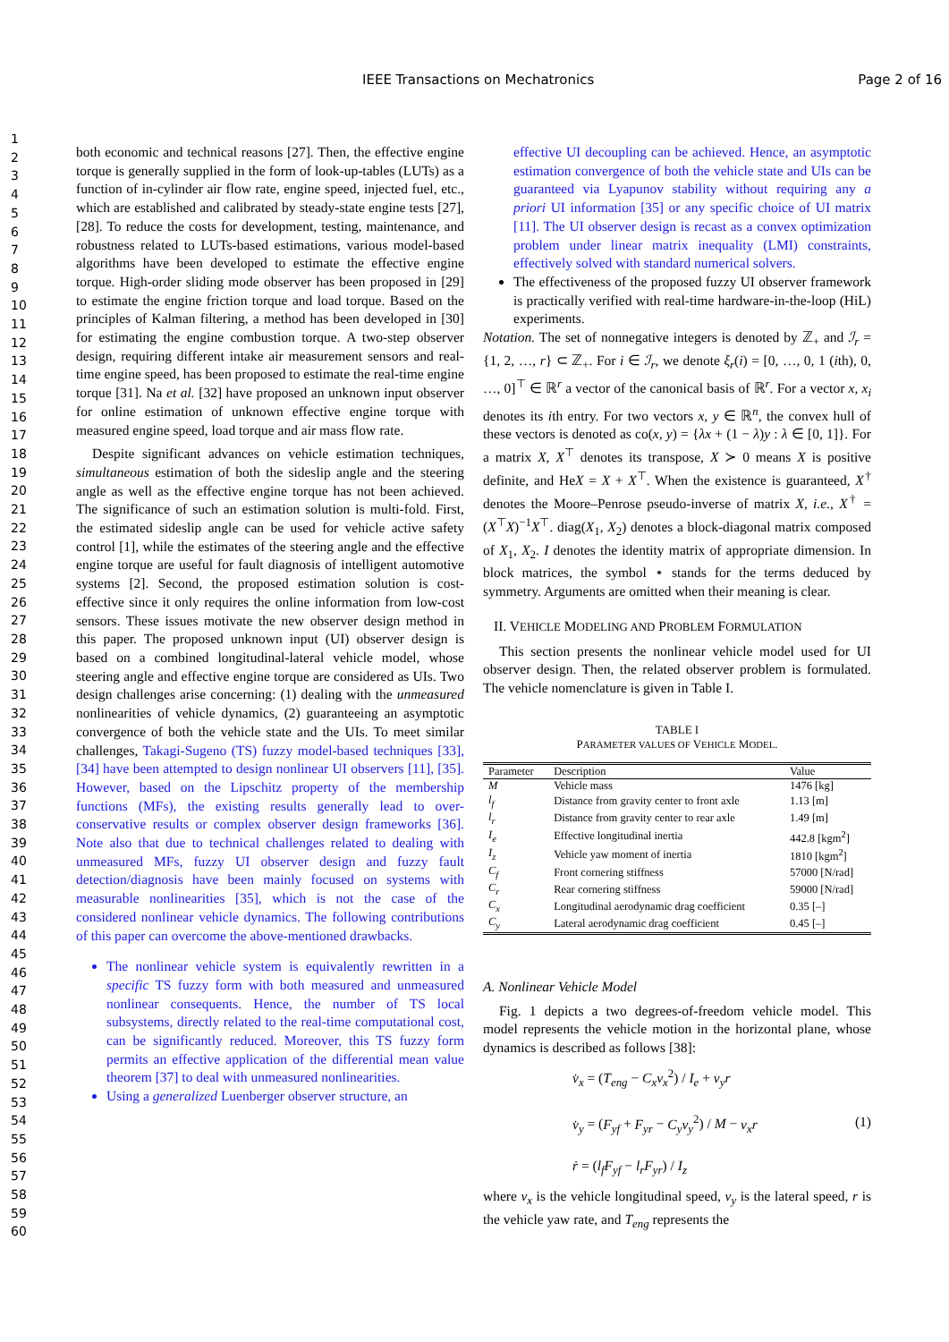IEEE Transactions on Mechatronics Page 2 of 16
1
2
3
4
5
6
7
8
9
10
11
12
13
14
15
16
17
18
19
20
21
22
23
24
25
26
27
28
29
30
31
32
33
34
35
36
37
38
39
40
41
42
43
44
45
46
47
48
49
50
51
52
53
54
55
56
57
58
59
60
both economic and technical reasons [27]. Then, the effective engine torque is generally supplied in the form of look-up-tables (LUTs) as a function of in-cylinder air flow rate, engine speed, injected fuel, etc., which are established and calibrated by steady-state engine tests [27], [28]. To reduce the costs for development, testing, maintenance, and robustness related to LUTs-based estimations, various model-based algorithms have been developed to estimate the effective engine torque. High-order sliding mode observer has been proposed in [29] to estimate the engine friction torque and load torque. Based on the principles of Kalman filtering, a method has been developed in [30] for estimating the engine combustion torque. A two-step observer design, requiring different intake air measurement sensors and real-time engine speed, has been proposed to estimate the real-time engine torque [31]. Na et al. [32] have proposed an unknown input observer for online estimation of unknown effective engine torque with measured engine speed, load torque and air mass flow rate.
Despite significant advances on vehicle estimation techniques, simultaneous estimation of both the sideslip angle and the steering angle as well as the effective engine torque has not been achieved. The significance of such an estimation solution is multi-fold. First, the estimated sideslip angle can be used for vehicle active safety control [1], while the estimates of the steering angle and the effective engine torque are useful for fault diagnosis of intelligent automotive systems [2]. Second, the proposed estimation solution is cost-effective since it only requires the online information from low-cost sensors. These issues motivate the new observer design method in this paper. The proposed unknown input (UI) observer design is based on a combined longitudinal-lateral vehicle model, whose steering angle and effective engine torque are considered as UIs. Two design challenges arise concerning: (1) dealing with the unmeasured nonlinearities of vehicle dynamics, (2) guaranteeing an asymptotic convergence of both the vehicle state and the UIs. To meet similar challenges, Takagi-Sugeno (TS) fuzzy model-based techniques [33], [34] have been attempted to design nonlinear UI observers [11], [35]. However, based on the Lipschitz property of the membership functions (MFs), the existing results generally lead to over-conservative results or complex observer design frameworks [36]. Note also that due to technical challenges related to dealing with unmeasured MFs, fuzzy UI observer design and fuzzy fault detection/diagnosis have been mainly focused on systems with measurable nonlinearities [35], which is not the case of the considered nonlinear vehicle dynamics. The following contributions of this paper can overcome the above-mentioned drawbacks.
The nonlinear vehicle system is equivalently rewritten in a specific TS fuzzy form with both measured and unmeasured nonlinear consequents. Hence, the number of TS local subsystems, directly related to the real-time computational cost, can be significantly reduced. Moreover, this TS fuzzy form permits an effective application of the differential mean value theorem [37] to deal with unmeasured nonlinearities.
Using a generalized Luenberger observer structure, an
effective UI decoupling can be achieved. Hence, an asymptotic estimation convergence of both the vehicle state and UIs can be guaranteed via Lyapunov stability without requiring any a priori UI information [35] or any specific choice of UI matrix [11]. The UI observer design is recast as a convex optimization problem under linear matrix inequality (LMI) constraints, effectively solved with standard numerical solvers.
The effectiveness of the proposed fuzzy UI observer framework is practically verified with real-time hardware-in-the-loop (HiL) experiments.
Notation. The set of nonnegative integers is denoted by ℤ<sub>+</sub> and ℐ<sub>r</sub> = {1, 2, …, r} ⊂ ℤ<sub>+</sub>. For i ∈ ℐ<sub>r</sub>, we denote ξ<sub>r</sub>(i) = [0, …, 0, 1 (ith), 0, …, 0]<sup>⊤</sup> ∈ ℝ<sup>r</sup> a vector of the canonical basis of ℝ<sup>r</sup>. For a vector x, x<sub>i</sub> denotes its ith entry. For two vectors x, y ∈ ℝ<sup>n</sup>, the convex hull of these vectors is denoted as co(x, y) = {λx + (1 − λ)y : λ ∈ [0, 1]}. For a matrix X, X<sup>⊤</sup> denotes its transpose, X ≻ 0 means X is positive definite, and HeX = X + X<sup>⊤</sup>. When the existence is guaranteed, X<sup>†</sup> denotes the Moore–Penrose pseudo-inverse of matrix X, i.e., X<sup>†</sup> = (X<sup>⊤</sup>X)<sup>−1</sup>X<sup>⊤</sup>. diag(X<sub>1</sub>, X<sub>2</sub>) denotes a block-diagonal matrix composed of X<sub>1</sub>, X<sub>2</sub>. I denotes the identity matrix of appropriate dimension. In block matrices, the symbol ⋆ stands for the terms deduced by symmetry. Arguments are omitted when their meaning is clear.
II. VEHICLE MODELING AND PROBLEM FORMULATION
This section presents the nonlinear vehicle model used for UI observer design. Then, the related observer problem is formulated. The vehicle nomenclature is given in Table I.
TABLE I
PARAMETER VALUES OF VEHICLE MODEL.
| Parameter | Description | Value |
| --- | --- | --- |
| M | Vehicle mass | 1476 [kg] |
| l<sub>f</sub> | Distance from gravity center to front axle | 1.13 [m] |
| l<sub>r</sub> | Distance from gravity center to rear axle | 1.49 [m] |
| I<sub>e</sub> | Effective longitudinal inertia | 442.8 [kgm<sup>2</sup>] |
| I<sub>z</sub> | Vehicle yaw moment of inertia | 1810 [kgm<sup>2</sup>] |
| C<sub>f</sub> | Front cornering stiffness | 57000 [N/rad] |
| C<sub>r</sub> | Rear cornering stiffness | 59000 [N/rad] |
| C<sub>x</sub> | Longitudinal aerodynamic drag coefficient | 0.35 [–] |
| C<sub>y</sub> | Lateral aerodynamic drag coefficient | 0.45 [–] |
A. Nonlinear Vehicle Model
Fig. 1 depicts a two degrees-of-freedom vehicle model. This model represents the vehicle motion in the horizontal plane, whose dynamics is described as follows [38]:
v̇<sub>x</sub> = (T<sub>eng</sub> − C<sub>x</sub>v<sub>x</sub><sup>2</sup>) / I<sub>e</sub> + v<sub>y</sub>r
v̇<sub>y</sub> = (F<sub>yf</sub> + F<sub>yr</sub> − C<sub>y</sub>v<sub>y</sub><sup>2</sup>) / M − v<sub>x</sub>r
ṙ = (l<sub>f</sub>F<sub>yf</sub> − l<sub>r</sub>F<sub>yr</sub>) / I<sub>z</sub>
(1)
where v<sub>x</sub> is the vehicle longitudinal speed, v<sub>y</sub> is the lateral speed, r is the vehicle yaw rate, and T<sub>eng</sub> represents the